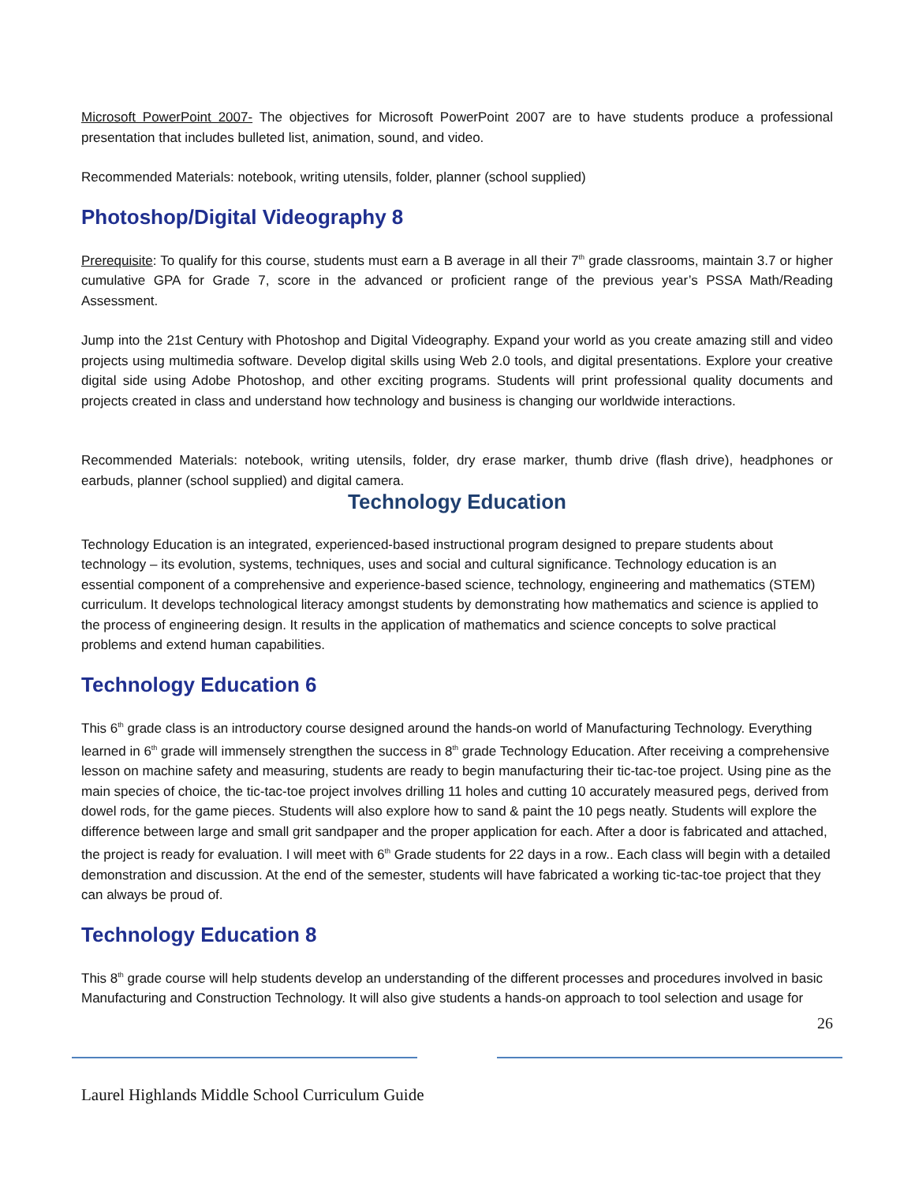Microsoft PowerPoint 2007- The objectives for Microsoft PowerPoint 2007 are to have students produce a professional presentation that includes bulleted list, animation, sound, and video.
Recommended Materials: notebook, writing utensils, folder, planner (school supplied)
Photoshop/Digital Videography 8
Prerequisite: To qualify for this course, students must earn a B average in all their 7<sup>th</sup> grade classrooms, maintain 3.7 or higher cumulative GPA for Grade 7, score in the advanced or proficient range of the previous year’s PSSA Math/Reading Assessment.
Jump into the 21st Century with Photoshop and Digital Videography. Expand your world as you create amazing still and video projects using multimedia software. Develop digital skills using Web 2.0 tools, and digital presentations. Explore your creative digital side using Adobe Photoshop, and other exciting programs. Students will print professional quality documents and projects created in class and understand how technology and business is changing our worldwide interactions.
Recommended Materials: notebook, writing utensils, folder, dry erase marker, thumb drive (flash drive), headphones or earbuds, planner (school supplied) and digital camera.
Technology Education
Technology Education is an integrated, experienced-based instructional program designed to prepare students about technology – its evolution, systems, techniques, uses and social and cultural significance. Technology education is an essential component of a comprehensive and experience-based science, technology, engineering and mathematics (STEM) curriculum. It develops technological literacy amongst students by demonstrating how mathematics and science is applied to the process of engineering design. It results in the application of mathematics and science concepts to solve practical problems and extend human capabilities.
Technology Education 6
This 6<sup>th</sup> grade class is an introductory course designed around the hands-on world of Manufacturing Technology. Everything learned in 6<sup>th</sup> grade will immensely strengthen the success in 8<sup>th</sup> grade Technology Education. After receiving a comprehensive lesson on machine safety and measuring, students are ready to begin manufacturing their tic-tac-toe project. Using pine as the main species of choice, the tic-tac-toe project involves drilling 11 holes and cutting 10 accurately measured pegs, derived from dowel rods, for the game pieces. Students will also explore how to sand & paint the 10 pegs neatly. Students will explore the difference between large and small grit sandpaper and the proper application for each. After a door is fabricated and attached, the project is ready for evaluation. I will meet with 6<sup>th</sup> Grade students for 22 days in a row.. Each class will begin with a detailed demonstration and discussion. At the end of the semester, students will have fabricated a working tic-tac-toe project that they can always be proud of.
Technology Education 8
This 8<sup>th</sup> grade course will help students develop an understanding of the different processes and procedures involved in basic Manufacturing and Construction Technology. It will also give students a hands-on approach to tool selection and usage for
26
Laurel Highlands Middle School Curriculum Guide